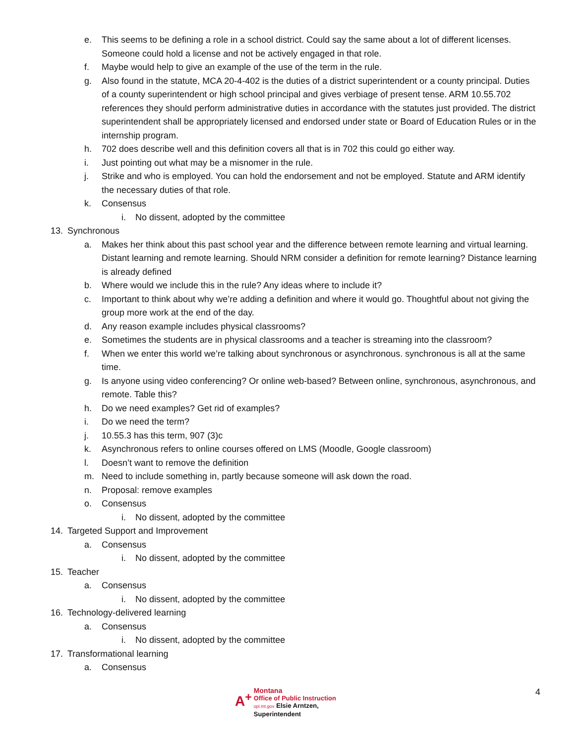e. This seems to be defining a role in a school district. Could say the same about a lot of different licenses. Someone could hold a license and not be actively engaged in that role.
f. Maybe would help to give an example of the use of the term in the rule.
g. Also found in the statute, MCA 20-4-402 is the duties of a district superintendent or a county principal. Duties of a county superintendent or high school principal and gives verbiage of present tense. ARM 10.55.702 references they should perform administrative duties in accordance with the statutes just provided. The district superintendent shall be appropriately licensed and endorsed under state or Board of Education Rules or in the internship program.
h. 702 does describe well and this definition covers all that is in 702 this could go either way.
i. Just pointing out what may be a misnomer in the rule.
j. Strike and who is employed. You can hold the endorsement and not be employed. Statute and ARM identify the necessary duties of that role.
k. Consensus
i. No dissent, adopted by the committee
13. Synchronous
a. Makes her think about this past school year and the difference between remote learning and virtual learning. Distant learning and remote learning. Should NRM consider a definition for remote learning? Distance learning is already defined
b. Where would we include this in the rule? Any ideas where to include it?
c. Important to think about why we’re adding a definition and where it would go. Thoughtful about not giving the group more work at the end of the day.
d. Any reason example includes physical classrooms?
e. Sometimes the students are in physical classrooms and a teacher is streaming into the classroom?
f. When we enter this world we’re talking about synchronous or asynchronous. synchronous is all at the same time.
g. Is anyone using video conferencing? Or online web-based? Between online, synchronous, asynchronous, and remote. Table this?
h. Do we need examples? Get rid of examples?
i. Do we need the term?
j. 10.55.3 has this term, 907 (3)c
k. Asynchronous refers to online courses offered on LMS (Moodle, Google classroom)
l. Doesn’t want to remove the definition
m. Need to include something in, partly because someone will ask down the road.
n. Proposal: remove examples
o. Consensus
i. No dissent, adopted by the committee
14. Targeted Support and Improvement
a. Consensus
i. No dissent, adopted by the committee
15. Teacher
a. Consensus
i. No dissent, adopted by the committee
16. Technology-delivered learning
a. Consensus
i. No dissent, adopted by the committee
17. Transformational learning
a. Consensus
A<sup>+</sup> Montana
Office of Public Instruction
opi.mt.gov Elsie Arntzen, Superintendent
4